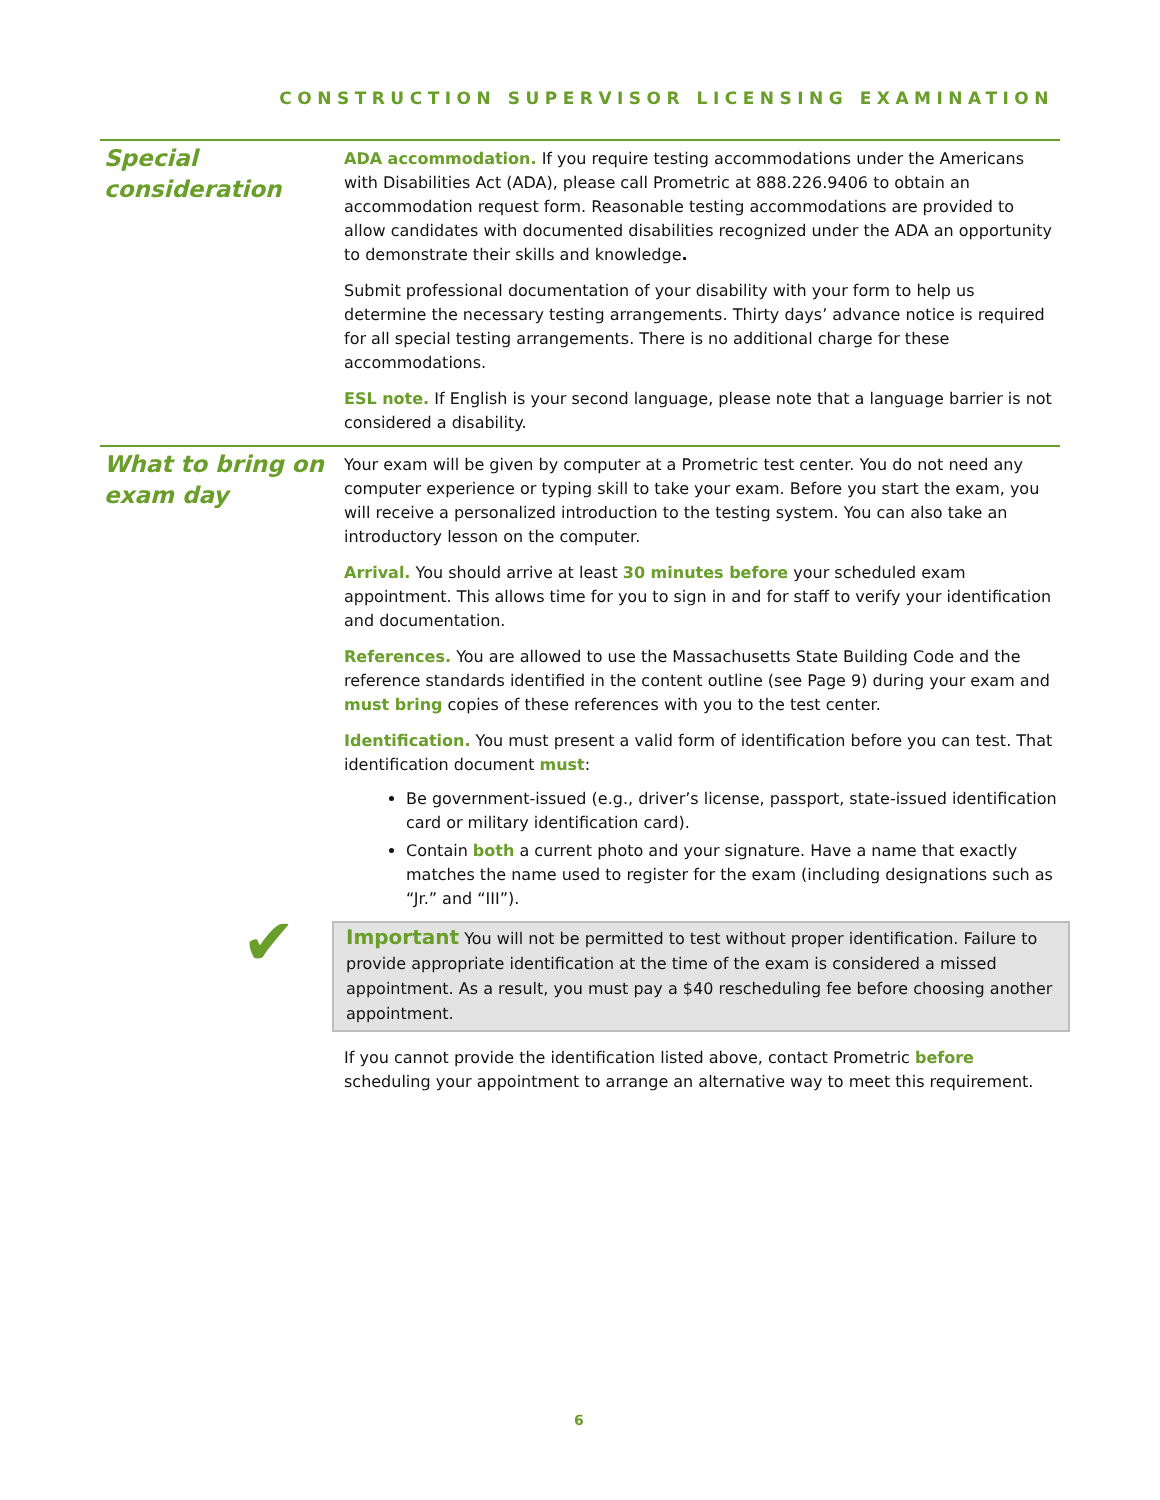CONSTRUCTION SUPERVISOR LICENSING EXAMINATION
Special consideration
ADA accommodation. If you require testing accommodations under the Americans with Disabilities Act (ADA), please call Prometric at 888.226.9406 to obtain an accommodation request form. Reasonable testing accommodations are provided to allow candidates with documented disabilities recognized under the ADA an opportunity to demonstrate their skills and knowledge.
Submit professional documentation of your disability with your form to help us determine the necessary testing arrangements. Thirty days’ advance notice is required for all special testing arrangements. There is no additional charge for these accommodations.
ESL note. If English is your second language, please note that a language barrier is not considered a disability.
What to bring on exam day
Your exam will be given by computer at a Prometric test center. You do not need any computer experience or typing skill to take your exam. Before you start the exam, you will receive a personalized introduction to the testing system. You can also take an introductory lesson on the computer.
Arrival. You should arrive at least 30 minutes before your scheduled exam appointment. This allows time for you to sign in and for staff to verify your identification and documentation.
References. You are allowed to use the Massachusetts State Building Code and the reference standards identified in the content outline (see Page 9) during your exam and must bring copies of these references with you to the test center.
Identification. You must present a valid form of identification before you can test. That identification document must:
Be government-issued (e.g., driver’s license, passport, state-issued identification card or military identification card).
Contain both a current photo and your signature. Have a name that exactly matches the name used to register for the exam (including designations such as “Jr.” and “III”).
Important You will not be permitted to test without proper identification. Failure to provide appropriate identification at the time of the exam is considered a missed appointment. As a result, you must pay a $40 rescheduling fee before choosing another appointment.
If you cannot provide the identification listed above, contact Prometric before scheduling your appointment to arrange an alternative way to meet this requirement.
✔
6